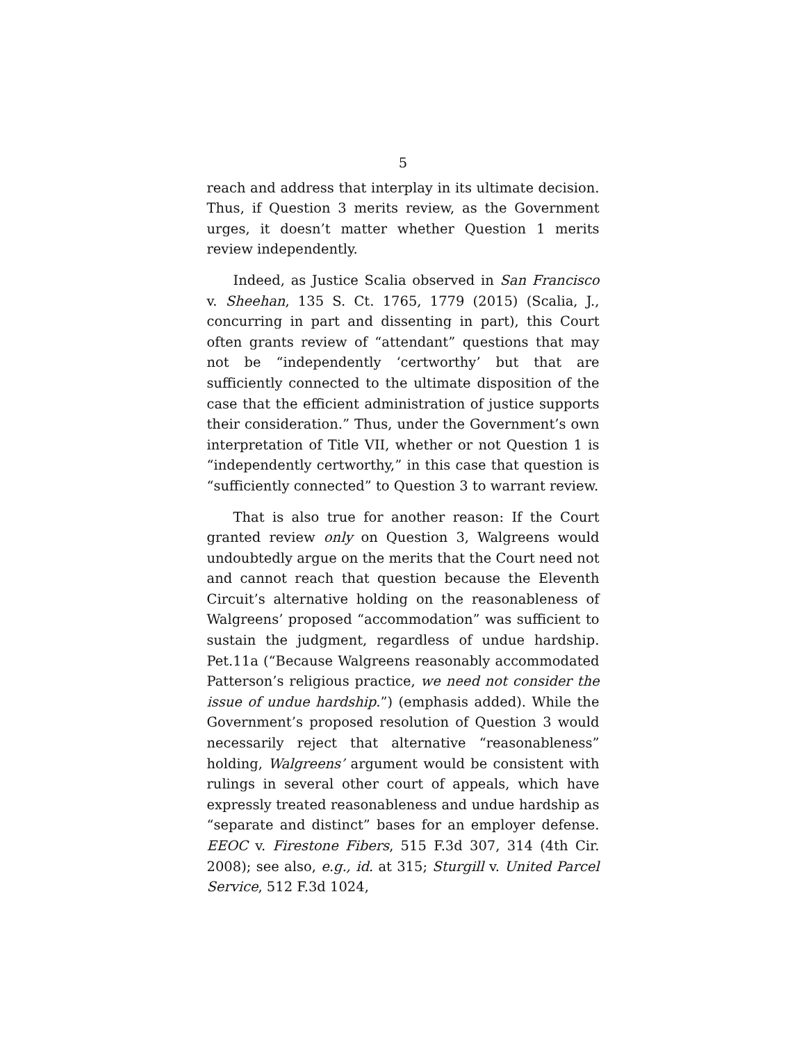5
reach and address that interplay in its ultimate decision. Thus, if Question 3 merits review, as the Government urges, it doesn’t matter whether Question 1 merits review independently.
Indeed, as Justice Scalia observed in San Francisco v. Sheehan, 135 S. Ct. 1765, 1779 (2015) (Scalia, J., concurring in part and dissenting in part), this Court often grants review of “attendant” questions that may not be “independently ‘certworthy’ but that are sufficiently connected to the ultimate disposition of the case that the efficient administration of justice supports their consideration.” Thus, under the Government’s own interpretation of Title VII, whether or not Question 1 is “independently certworthy,” in this case that question is “sufficiently connected” to Question 3 to warrant review.
That is also true for another reason: If the Court granted review only on Question 3, Walgreens would undoubtedly argue on the merits that the Court need not and cannot reach that question because the Eleventh Circuit’s alternative holding on the reasonableness of Walgreens’ proposed “accommodation” was sufficient to sustain the judgment, regardless of undue hardship. Pet.11a (“Because Walgreens reasonably accommodated Patterson’s religious practice, we need not consider the issue of undue hardship.”) (emphasis added). While the Government’s proposed resolution of Question 3 would necessarily reject that alternative “reasonableness” holding, Walgreens’ argument would be consistent with rulings in several other court of appeals, which have expressly treated reasonableness and undue hardship as “separate and distinct” bases for an employer defense. EEOC v. Firestone Fibers, 515 F.3d 307, 314 (4th Cir. 2008); see also, e.g., id. at 315; Sturgill v. United Parcel Service, 512 F.3d 1024,